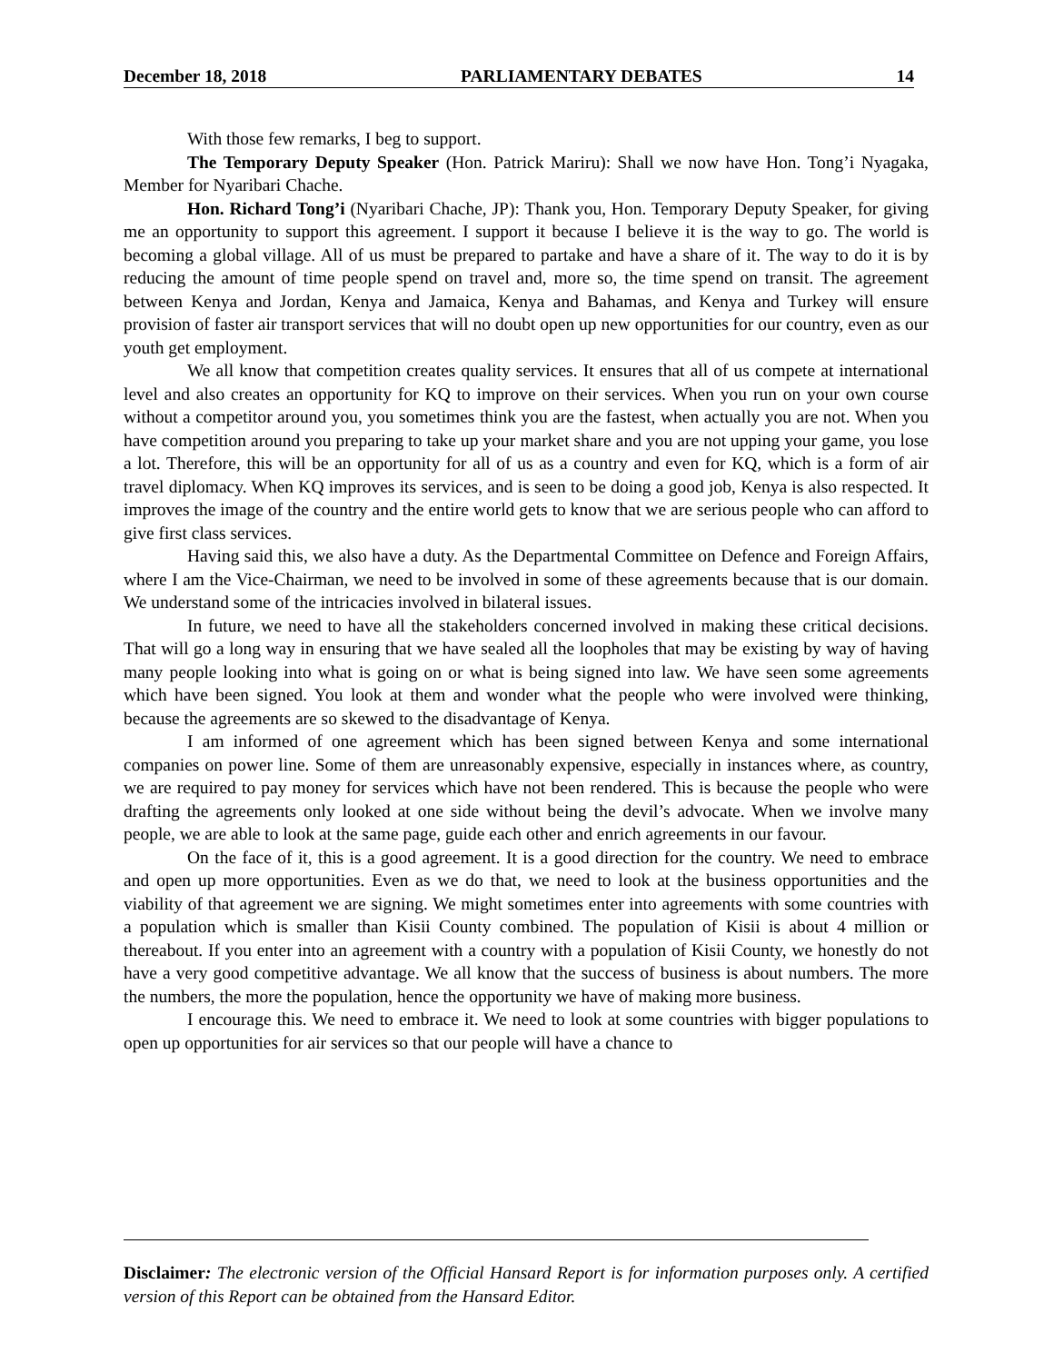December 18, 2018 PARLIAMENTARY DEBATES 14
With those few remarks, I beg to support.
The Temporary Deputy Speaker (Hon. Patrick Mariru): Shall we now have Hon. Tong’i Nyagaka, Member for Nyaribari Chache.
Hon. Richard Tong’i (Nyaribari Chache, JP): Thank you, Hon. Temporary Deputy Speaker, for giving me an opportunity to support this agreement. I support it because I believe it is the way to go. The world is becoming a global village. All of us must be prepared to partake and have a share of it. The way to do it is by reducing the amount of time people spend on travel and, more so, the time spend on transit. The agreement between Kenya and Jordan, Kenya and Jamaica, Kenya and Bahamas, and Kenya and Turkey will ensure provision of faster air transport services that will no doubt open up new opportunities for our country, even as our youth get employment.
We all know that competition creates quality services. It ensures that all of us compete at international level and also creates an opportunity for KQ to improve on their services. When you run on your own course without a competitor around you, you sometimes think you are the fastest, when actually you are not. When you have competition around you preparing to take up your market share and you are not upping your game, you lose a lot. Therefore, this will be an opportunity for all of us as a country and even for KQ, which is a form of air travel diplomacy. When KQ improves its services, and is seen to be doing a good job, Kenya is also respected. It improves the image of the country and the entire world gets to know that we are serious people who can afford to give first class services.
Having said this, we also have a duty. As the Departmental Committee on Defence and Foreign Affairs, where I am the Vice-Chairman, we need to be involved in some of these agreements because that is our domain. We understand some of the intricacies involved in bilateral issues.
In future, we need to have all the stakeholders concerned involved in making these critical decisions. That will go a long way in ensuring that we have sealed all the loopholes that may be existing by way of having many people looking into what is going on or what is being signed into law. We have seen some agreements which have been signed. You look at them and wonder what the people who were involved were thinking, because the agreements are so skewed to the disadvantage of Kenya.
I am informed of one agreement which has been signed between Kenya and some international companies on power line. Some of them are unreasonably expensive, especially in instances where, as country, we are required to pay money for services which have not been rendered. This is because the people who were drafting the agreements only looked at one side without being the devil’s advocate. When we involve many people, we are able to look at the same page, guide each other and enrich agreements in our favour.
On the face of it, this is a good agreement. It is a good direction for the country. We need to embrace and open up more opportunities. Even as we do that, we need to look at the business opportunities and the viability of that agreement we are signing. We might sometimes enter into agreements with some countries with a population which is smaller than Kisii County combined. The population of Kisii is about 4 million or thereabout. If you enter into an agreement with a country with a population of Kisii County, we honestly do not have a very good competitive advantage. We all know that the success of business is about numbers. The more the numbers, the more the population, hence the opportunity we have of making more business.
I encourage this. We need to embrace it. We need to look at some countries with bigger populations to open up opportunities for air services so that our people will have a chance to
Disclaimer: The electronic version of the Official Hansard Report is for information purposes only. A certified version of this Report can be obtained from the Hansard Editor.